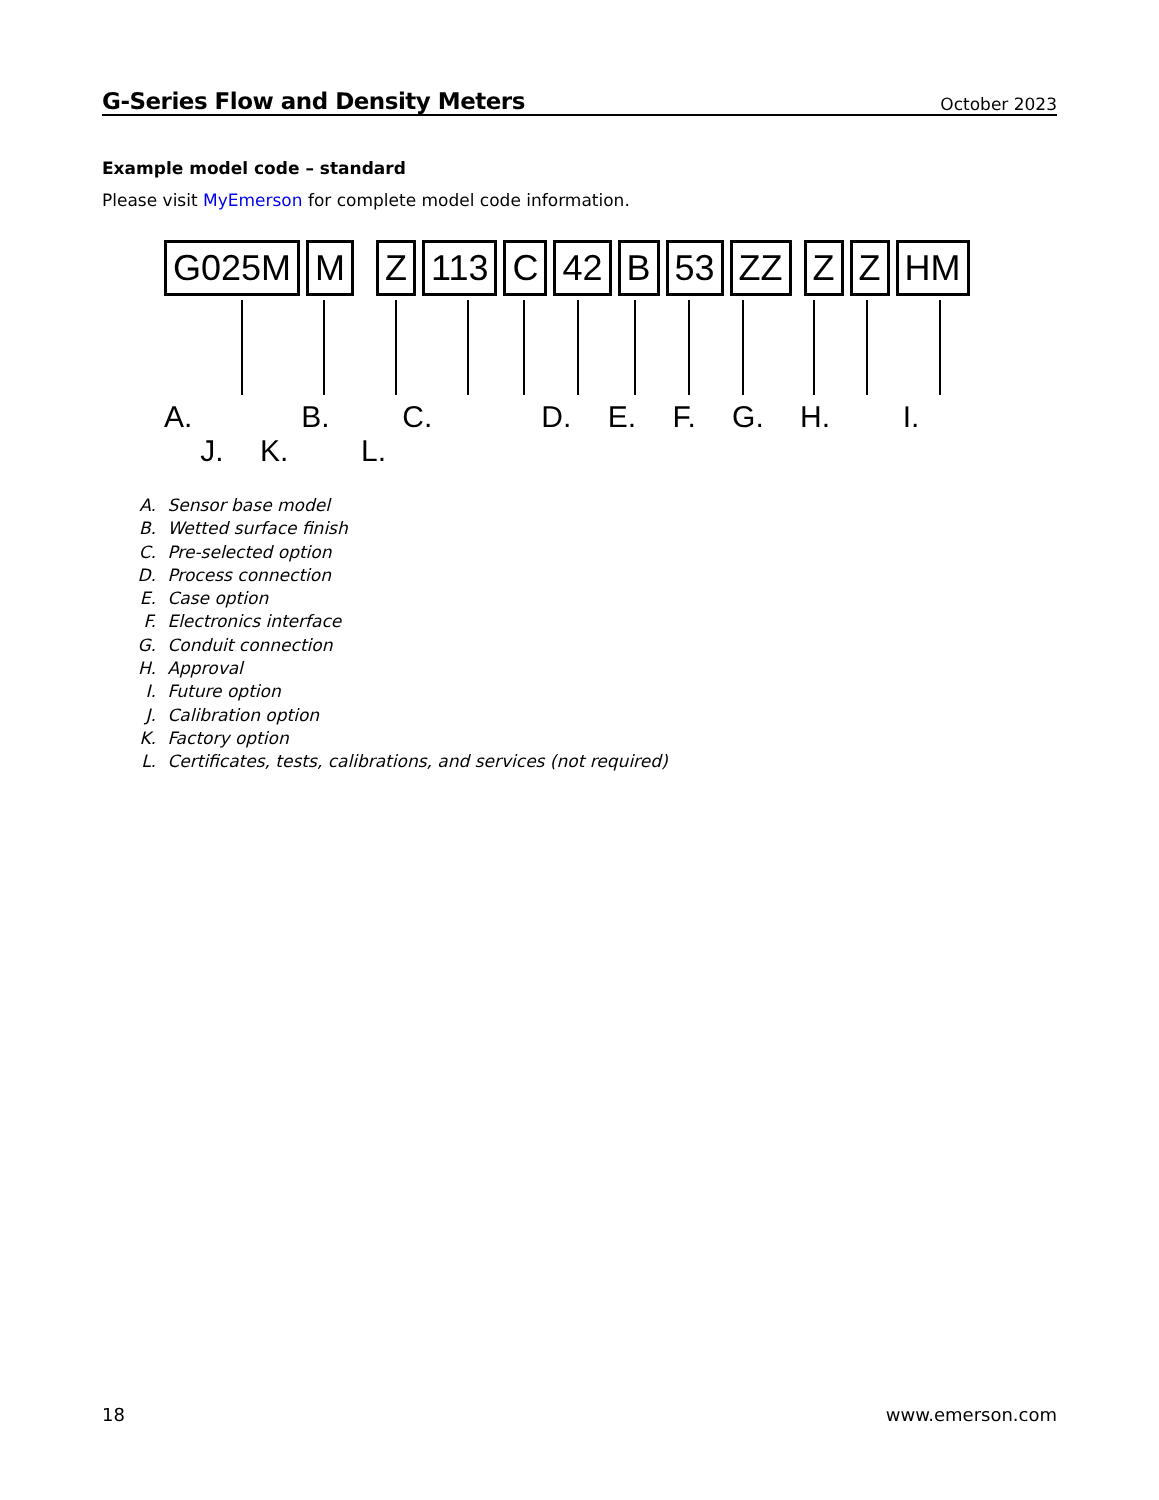G-Series Flow and Density Meters
October 2023
Example model code – standard
Please visit MyEmerson for complete model code information.
G025M M Z 113 C 42 B 53 ZZ Z Z HM
A. B. C. D. E. F. G. H. I. J. K. L.
A. Sensor base model
B. Wetted surface finish
C. Pre-selected option
D. Process connection
E. Case option
F. Electronics interface
G. Conduit connection
H. Approval
I. Future option
J. Calibration option
K. Factory option
L. Certificates, tests, calibrations, and services (not required)
18 www.emerson.com